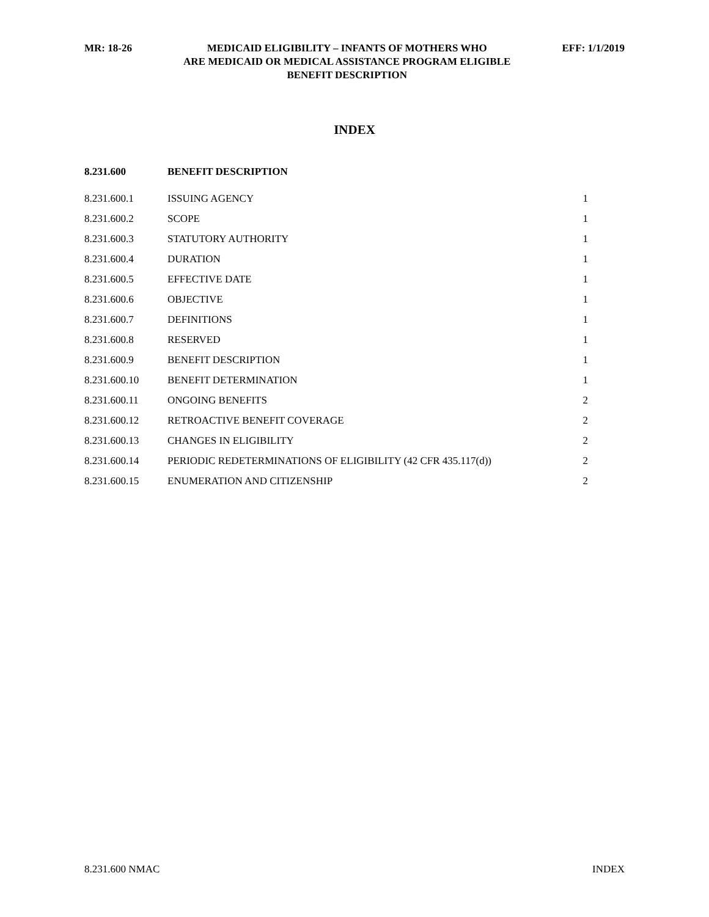MR: 18-26 MEDICAID ELIGIBILITY – INFANTS OF MOTHERS WHO
ARE MEDICAID OR MEDICAL ASSISTANCE PROGRAM ELIGIBLE
BENEFIT DESCRIPTION
EFF: 1/1/2019
INDEX
| 8.231.600 | BENEFIT DESCRIPTION | |
| 8.231.600.1 | ISSUING AGENCY | 1 |
| 8.231.600.2 | SCOPE | 1 |
| 8.231.600.3 | STATUTORY AUTHORITY | 1 |
| 8.231.600.4 | DURATION | 1 |
| 8.231.600.5 | EFFECTIVE DATE | 1 |
| 8.231.600.6 | OBJECTIVE | 1 |
| 8.231.600.7 | DEFINITIONS | 1 |
| 8.231.600.8 | RESERVED | 1 |
| 8.231.600.9 | BENEFIT DESCRIPTION | 1 |
| 8.231.600.10 | BENEFIT DETERMINATION | 1 |
| 8.231.600.11 | ONGOING BENEFITS | 2 |
| 8.231.600.12 | RETROACTIVE BENEFIT COVERAGE | 2 |
| 8.231.600.13 | CHANGES IN ELIGIBILITY | 2 |
| 8.231.600.14 | PERIODIC REDETERMINATIONS OF ELIGIBILITY (42 CFR 435.117(d)) | 2 |
| 8.231.600.15 | ENUMERATION AND CITIZENSHIP | 2 |
8.231.600 NMAC INDEX